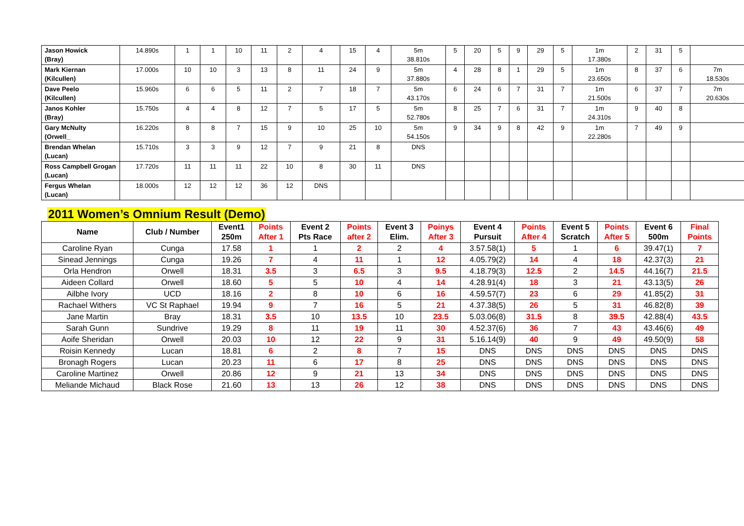| Jason Howick (Bray) | 14.890s | 1 | 1 | 10 | 11 | 2 | 4 | 15 | 4 | 5m 38.810s | 5 | 20 | 5 | 9 | 29 | 5 | 1m 17.380s | 2 | 31 | 5 | |
| Mark Kiernan (Kilcullen) | 17.000s | 10 | 10 | 3 | 13 | 8 | 11 | 24 | 9 | 5m 37.880s | 4 | 28 | 8 | 1 | 29 | 5 | 1m 23.650s | 8 | 37 | 6 | 7m 18.530s |
| Dave Peelo (Kilcullen) | 15.960s | 6 | 6 | 5 | 11 | 2 | 7 | 18 | 7 | 5m 43.170s | 6 | 24 | 6 | 7 | 31 | 7 | 1m 21.500s | 6 | 37 | 7 | 7m 20.630s |
| Janos Kohler (Bray) | 15.750s | 4 | 4 | 8 | 12 | 7 | 5 | 17 | 5 | 5m 52.780s | 8 | 25 | 7 | 6 | 31 | 7 | 1m 24.310s | 9 | 40 | 8 | |
| Gary McNulty (Orwell_ | 16.220s | 8 | 8 | 7 | 15 | 9 | 10 | 25 | 10 | 5m 54.150s | 9 | 34 | 9 | 8 | 42 | 9 | 1m 22.280s | 7 | 49 | 9 | |
| Brendan Whelan (Lucan) | 15.710s | 3 | 3 | 9 | 12 | 7 | 9 | 21 | 8 | DNS | | | | | | | | | | | |
| Ross Campbell Grogan (Lucan) | 17.720s | 11 | 11 | 11 | 22 | 10 | 8 | 30 | 11 | DNS | | | | | | | | | | | |
| Fergus Whelan (Lucan) | 18.000s | 12 | 12 | 12 | 36 | 12 | DNS | | | | | | | | | | | | | | |
2011 Women’s Omnium Result (Demo)
| Name | Club / Number | Event1 250m | Points After 1 | Event 2 Pts Race | Points after 2 | Event 3 Elim. | Poinys After 3 | Event 4 Pursuit | Points After 4 | Event 5 Scratch | Points After 5 | Event 6 500m | Final Points |
| --- | --- | --- | --- | --- | --- | --- | --- | --- | --- | --- | --- | --- | --- |
| Caroline Ryan | Cunga | 17.58 | 1 | 1 | 2 | 2 | 4 | 3.57.58(1) | 5 | 1 | 6 | 39.47(1) | 7 |
| Sinead Jennings | Cunga | 19.26 | 7 | 4 | 11 | 1 | 12 | 4.05.79(2) | 14 | 4 | 18 | 42.37(3) | 21 |
| Orla Hendron | Orwell | 18.31 | 3.5 | 3 | 6.5 | 3 | 9.5 | 4.18.79(3) | 12.5 | 2 | 14.5 | 44.16(7) | 21.5 |
| Aideen Collard | Orwell | 18.60 | 5 | 5 | 10 | 4 | 14 | 4.28.91(4) | 18 | 3 | 21 | 43.13(5) | 26 |
| Ailbhe Ivory | UCD | 18.16 | 2 | 8 | 10 | 6 | 16 | 4.59.57(7) | 23 | 6 | 29 | 41.85(2) | 31 |
| Rachael Withers | VC St Raphael | 19.94 | 9 | 7 | 16 | 5 | 21 | 4.37.38(5) | 26 | 5 | 31 | 46.82(8) | 39 |
| Jane Martin | Bray | 18.31 | 3.5 | 10 | 13.5 | 10 | 23.5 | 5.03.06(8) | 31.5 | 8 | 39.5 | 42.88(4) | 43.5 |
| Sarah Gunn | Sundrive | 19.29 | 8 | 11 | 19 | 11 | 30 | 4.52.37(6) | 36 | 7 | 43 | 43.46(6) | 49 |
| Aoife Sheridan | Orwell | 20.03 | 10 | 12 | 22 | 9 | 31 | 5.16.14(9) | 40 | 9 | 49 | 49.50(9) | 58 |
| Roisin Kennedy | Lucan | 18.81 | 6 | 2 | 8 | 7 | 15 | DNS | DNS | DNS | DNS | DNS | DNS |
| Bronagh Rogers | Lucan | 20.23 | 11 | 6 | 17 | 8 | 25 | DNS | DNS | DNS | DNS | DNS | DNS |
| Caroline Martinez | Orwell | 20.86 | 12 | 9 | 21 | 13 | 34 | DNS | DNS | DNS | DNS | DNS | DNS |
| Meliande Michaud | Black Rose | 21.60 | 13 | 13 | 26 | 12 | 38 | DNS | DNS | DNS | DNS | DNS | DNS |